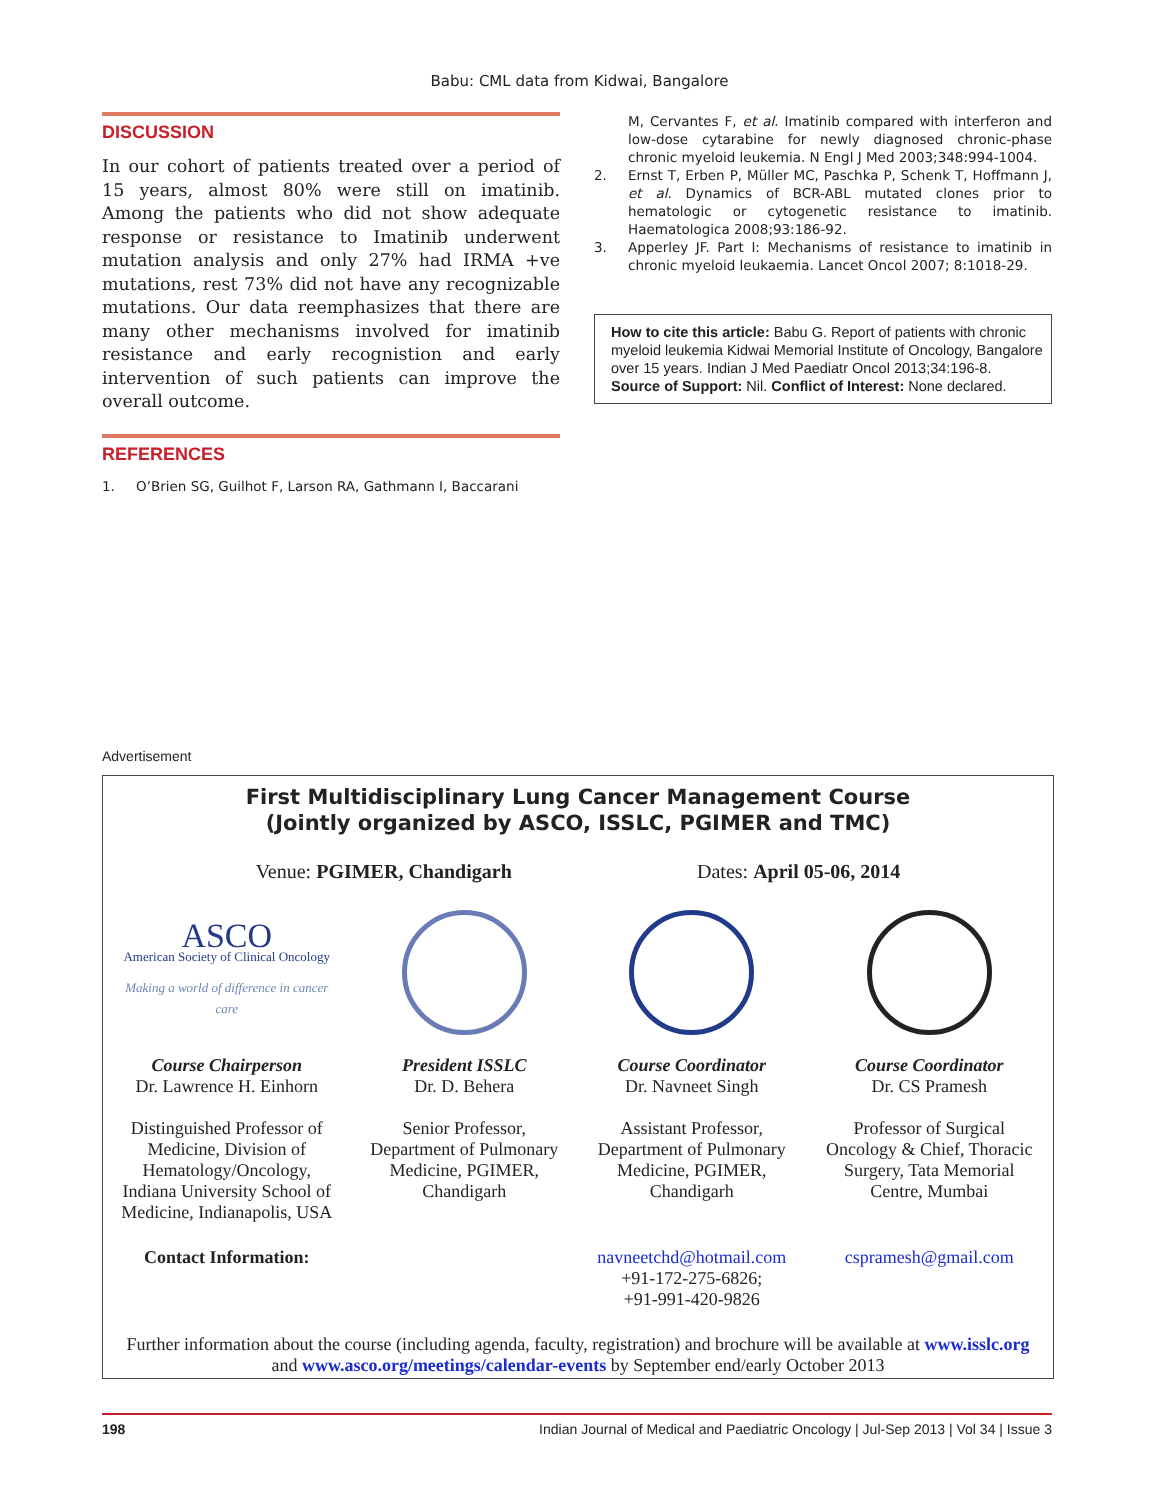Babu: CML data from Kidwai, Bangalore
DISCUSSION
In our cohort of patients treated over a period of 15 years, almost 80% were still on imatinib. Among the patients who did not show adequate response or resistance to Imatinib underwent mutation analysis and only 27% had IRMA +ve mutations, rest 73% did not have any recognizable mutations. Our data reemphasizes that there are many other mechanisms involved for imatinib resistance and early recognistion and early intervention of such patients can improve the overall outcome.
REFERENCES
1. O’Brien SG, Guilhot F, Larson RA, Gathmann I, Baccarani
M, Cervantes F, et al. Imatinib compared with interferon and low-dose cytarabine for newly diagnosed chronic-phase chronic myeloid leukemia. N Engl J Med 2003;348:994-1004.
2. Ernst T, Erben P, Müller MC, Paschka P, Schenk T, Hoffmann J, et al. Dynamics of BCR-ABL mutated clones prior to hematologic or cytogenetic resistance to imatinib. Haematologica 2008;93:186-92.
3. Apperley JF. Part I: Mechanisms of resistance to imatinib in chronic myeloid leukaemia. Lancet Oncol 2007; 8:1018-29.
How to cite this article: Babu G. Report of patients with chronic myeloid leukemia Kidwai Memorial Institute of Oncology, Bangalore over 15 years. Indian J Med Paediatr Oncol 2013;34:196-8.
Source of Support: Nil. Conflict of Interest: None declared.
Advertisement
First Multidisciplinary Lung Cancer Management Course
(Jointly organized by ASCO, ISSLC, PGIMER and TMC)
Venue: PGIMER, Chandigarh Dates: April 05-06, 2014
ASCO
American Society of Clinical Oncology
Making a world of difference in cancer care
Course Chairperson
Dr. Lawrence H. Einhorn
Distinguished Professor of Medicine, Division of Hematology/Oncology, Indiana University School of Medicine, Indianapolis, USA
President ISSLC
Dr. D. Behera
Senior Professor, Department of Pulmonary Medicine, PGIMER, Chandigarh
Course Coordinator
Dr. Navneet Singh
Assistant Professor, Department of Pulmonary Medicine, PGIMER, Chandigarh
Course Coordinator
Dr. CS Pramesh
Professor of Surgical Oncology & Chief, Thoracic Surgery, Tata Memorial Centre, Mumbai
Contact Information:
navneetchd@hotmail.com
+91-172-275-6826;
+91-991-420-9826
cspramesh@gmail.com
Further information about the course (including agenda, faculty, registration) and brochure will be available at www.isslc.org and www.asco.org/meetings/calendar-events by September end/early October 2013
198 Indian Journal of Medical and Paediatric Oncology | Jul-Sep 2013 | Vol 34 | Issue 3